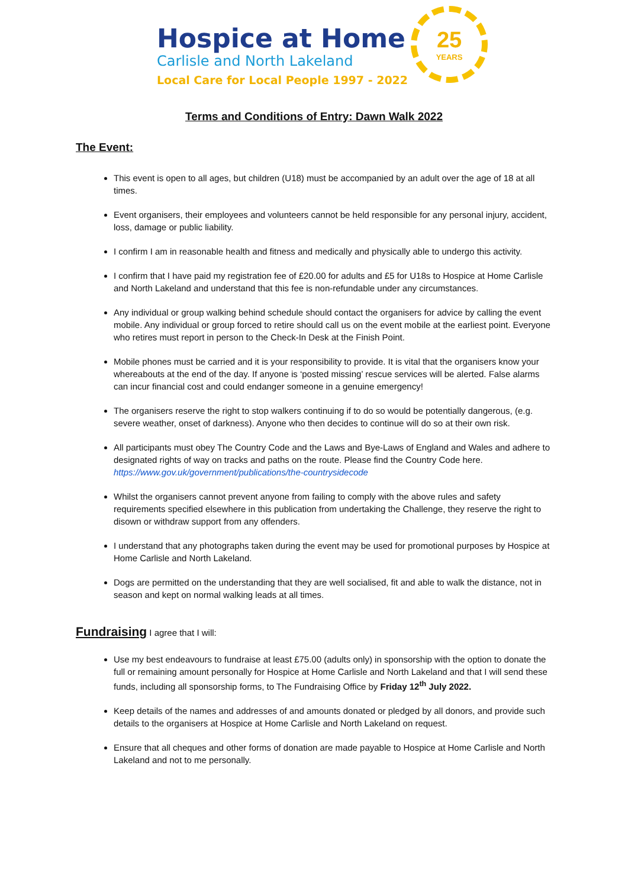Hospice at Home
Carlisle and North Lakeland
Local Care for Local People 1997 - 2022
25
YEARS
Terms and Conditions of Entry: Dawn Walk 2022
The Event:
This event is open to all ages, but children (U18) must be accompanied by an adult over the age of 18 at all times.
Event organisers, their employees and volunteers cannot be held responsible for any personal injury, accident, loss, damage or public liability.
I confirm I am in reasonable health and fitness and medically and physically able to undergo this activity.
I confirm that I have paid my registration fee of £20.00 for adults and £5 for U18s to Hospice at Home Carlisle and North Lakeland and understand that this fee is non-refundable under any circumstances.
Any individual or group walking behind schedule should contact the organisers for advice by calling the event mobile. Any individual or group forced to retire should call us on the event mobile at the earliest point. Everyone who retires must report in person to the Check-In Desk at the Finish Point.
Mobile phones must be carried and it is your responsibility to provide. It is vital that the organisers know your whereabouts at the end of the day. If anyone is ‘posted missing’ rescue services will be alerted. False alarms can incur financial cost and could endanger someone in a genuine emergency!
The organisers reserve the right to stop walkers continuing if to do so would be potentially dangerous, (e.g. severe weather, onset of darkness). Anyone who then decides to continue will do so at their own risk.
All participants must obey The Country Code and the Laws and Bye-Laws of England and Wales and adhere to designated rights of way on tracks and paths on the route. Please find the Country Code here. https://www.gov.uk/government/publications/the-countrysidecode
Whilst the organisers cannot prevent anyone from failing to comply with the above rules and safety requirements specified elsewhere in this publication from undertaking the Challenge, they reserve the right to disown or withdraw support from any offenders.
I understand that any photographs taken during the event may be used for promotional purposes by Hospice at Home Carlisle and North Lakeland.
Dogs are permitted on the understanding that they are well socialised, fit and able to walk the distance, not in season and kept on normal walking leads at all times.
Fundraising I agree that I will:
Use my best endeavours to fundraise at least £75.00 (adults only) in sponsorship with the option to donate the full or remaining amount personally for Hospice at Home Carlisle and North Lakeland and that I will send these funds, including all sponsorship forms, to The Fundraising Office by Friday 12<sup>th</sup> July 2022.
Keep details of the names and addresses of and amounts donated or pledged by all donors, and provide such details to the organisers at Hospice at Home Carlisle and North Lakeland on request.
Ensure that all cheques and other forms of donation are made payable to Hospice at Home Carlisle and North Lakeland and not to me personally.